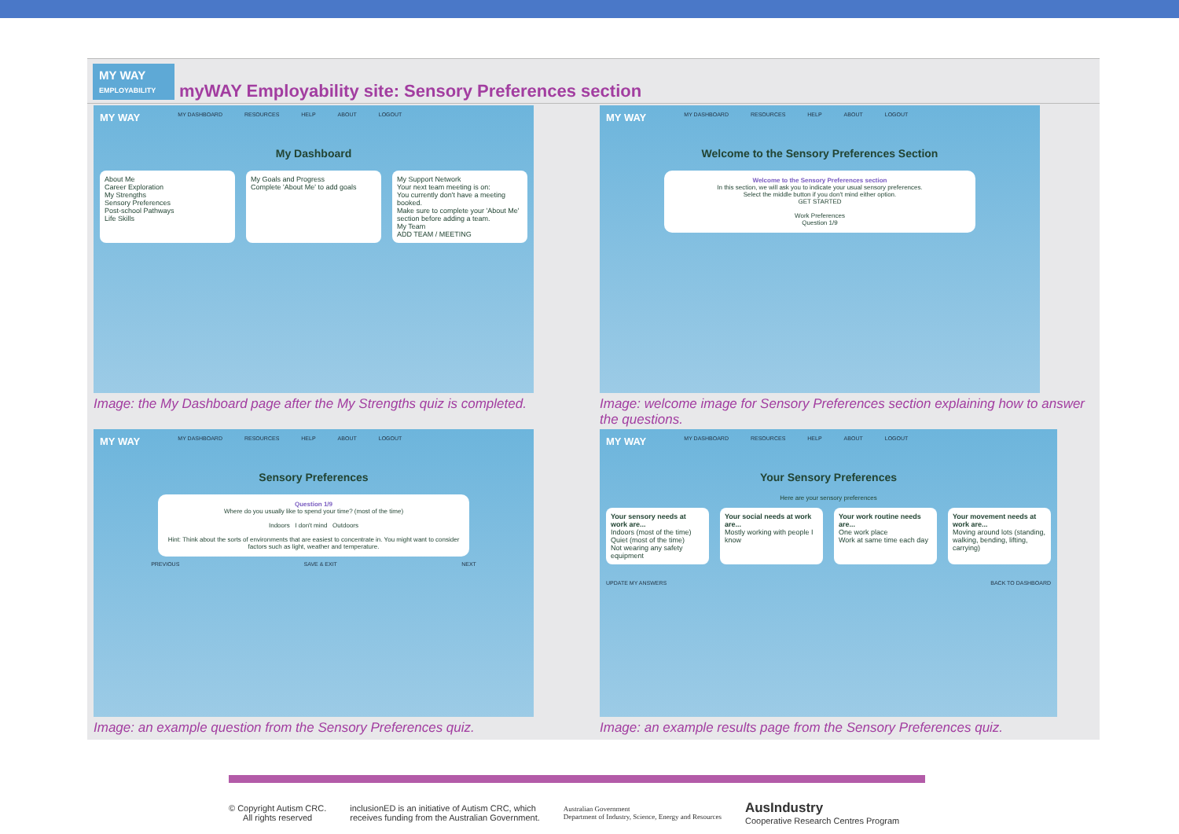MY WAY
EMPLOYABILITY
myWAY Employability site: Sensory Preferences section
MY WAY MY DASHBOARD RESOURCES HELP ABOUT LOGOUT
My Dashboard
About Me
Career Exploration
My Strengths
Sensory Preferences
Post-school Pathways
Life Skills
My Goals and Progress
Complete 'About Me' to add goals
My Support Network
Your next team meeting is on:
You currently don't have a meeting booked.
Make sure to complete your 'About Me' section before adding a team.
My Team
ADD TEAM / MEETING
Image: the My Dashboard page after the My Strengths quiz is completed.
MY WAY MY DASHBOARD RESOURCES HELP ABOUT LOGOUT
Welcome to the Sensory Preferences Section
Welcome to the Sensory Preferences section
In this section, we will ask you to indicate your usual sensory preferences.
Select the middle button if you don't mind either option.
GET STARTED
Work Preferences
Question 1/9
Image: welcome image for Sensory Preferences section explaining how to answer the questions.
MY WAY MY DASHBOARD RESOURCES HELP ABOUT LOGOUT
Sensory Preferences
Question 1/9
Where do you usually like to spend your time? (most of the time)
Indoors I don't mind Outdoors
Hint: Think about the sorts of environments that are easiest to concentrate in. You might want to consider factors such as light, weather and temperature.
PREVIOUS SAVE & EXIT NEXT
Image: an example question from the Sensory Preferences quiz.
MY WAY MY DASHBOARD RESOURCES HELP ABOUT LOGOUT
Your Sensory Preferences
Here are your sensory preferences
Your sensory needs at work are...
Indoors (most of the time)
Quiet (most of the time)
Not wearing any safety equipment
Your social needs at work are...
Mostly working with people I know
Your work routine needs are...
One work place
Work at same time each day
Your movement needs at work are...
Moving around lots (standing, walking, bending, lifting, carrying)
UPDATE MY ANSWERS BACK TO DASHBOARD
Image: an example results page from the Sensory Preferences quiz.
© Copyright Autism CRC.
All rights reserved
inclusionED is an initiative of Autism CRC, which
receives funding from the Australian Government.
Australian Government
Department of Industry, Science, Energy and Resources
AusIndustry
Cooperative Research Centres Program